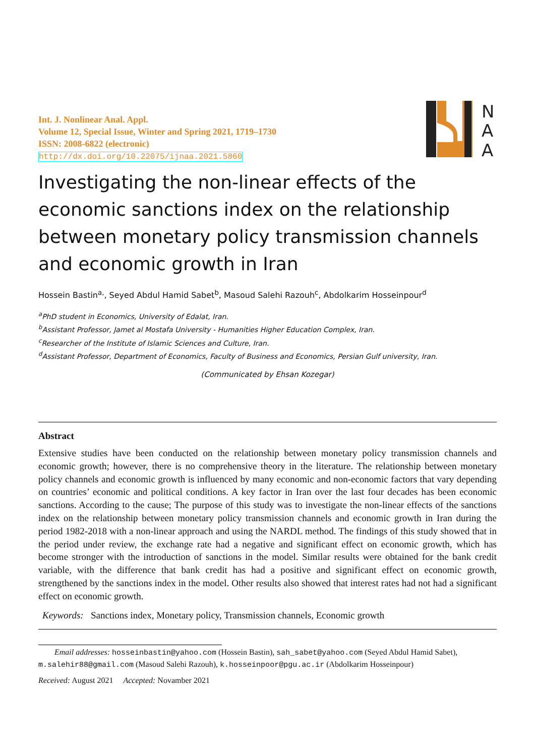Int. J. Nonlinear Anal. Appl.
Volume 12, Special Issue, Winter and Spring 2021, 1719–1730
ISSN: 2008-6822 (electronic)
http://dx.doi.org/10.22075/ijnaa.2021.5860
N
A
A
Investigating the non-linear effects of the economic sanctions index on the relationship between monetary policy transmission channels and economic growth in Iran
Hossein Bastin<sup>a,</sup>, Seyed Abdul Hamid Sabet<sup>b</sup>, Masoud Salehi Razouh<sup>c</sup>, Abdolkarim Hosseinpour<sup>d</sup>
<sup>a</sup> PhD student in Economics, University of Edalat, Iran.
<sup>b</sup> Assistant Professor, Jamet al Mostafa University - Humanities Higher Education Complex, Iran.
<sup>c</sup> Researcher of the Institute of Islamic Sciences and Culture, Iran.
<sup>d</sup> Assistant Professor, Department of Economics, Faculty of Business and Economics, Persian Gulf university, Iran.
(Communicated by Ehsan Kozegar)
Abstract
Extensive studies have been conducted on the relationship between monetary policy transmission channels and economic growth; however, there is no comprehensive theory in the literature. The relationship between monetary policy channels and economic growth is influenced by many economic and non-economic factors that vary depending on countries’ economic and political conditions. A key factor in Iran over the last four decades has been economic sanctions. According to the cause; The purpose of this study was to investigate the non-linear effects of the sanctions index on the relationship between monetary policy transmission channels and economic growth in Iran during the period 1982-2018 with a non-linear approach and using the NARDL method. The findings of this study showed that in the period under review, the exchange rate had a negative and significant effect on economic growth, which has become stronger with the introduction of sanctions in the model. Similar results were obtained for the bank credit variable, with the difference that bank credit has had a positive and significant effect on economic growth, strengthened by the sanctions index in the model. Other results also showed that interest rates had not had a significant effect on economic growth.
Keywords: Sanctions index, Monetary policy, Transmission channels, Economic growth
Email addresses: hosseinbastin@yahoo.com (Hossein Bastin), sah_sabet@yahoo.com (Seyed Abdul Hamid Sabet), m.salehir88@gmail.com (Masoud Salehi Razouh), k.hosseinpoor@pgu.ac.ir (Abdolkarim Hosseinpour)
Received: August 2021 Accepted: Novamber 2021